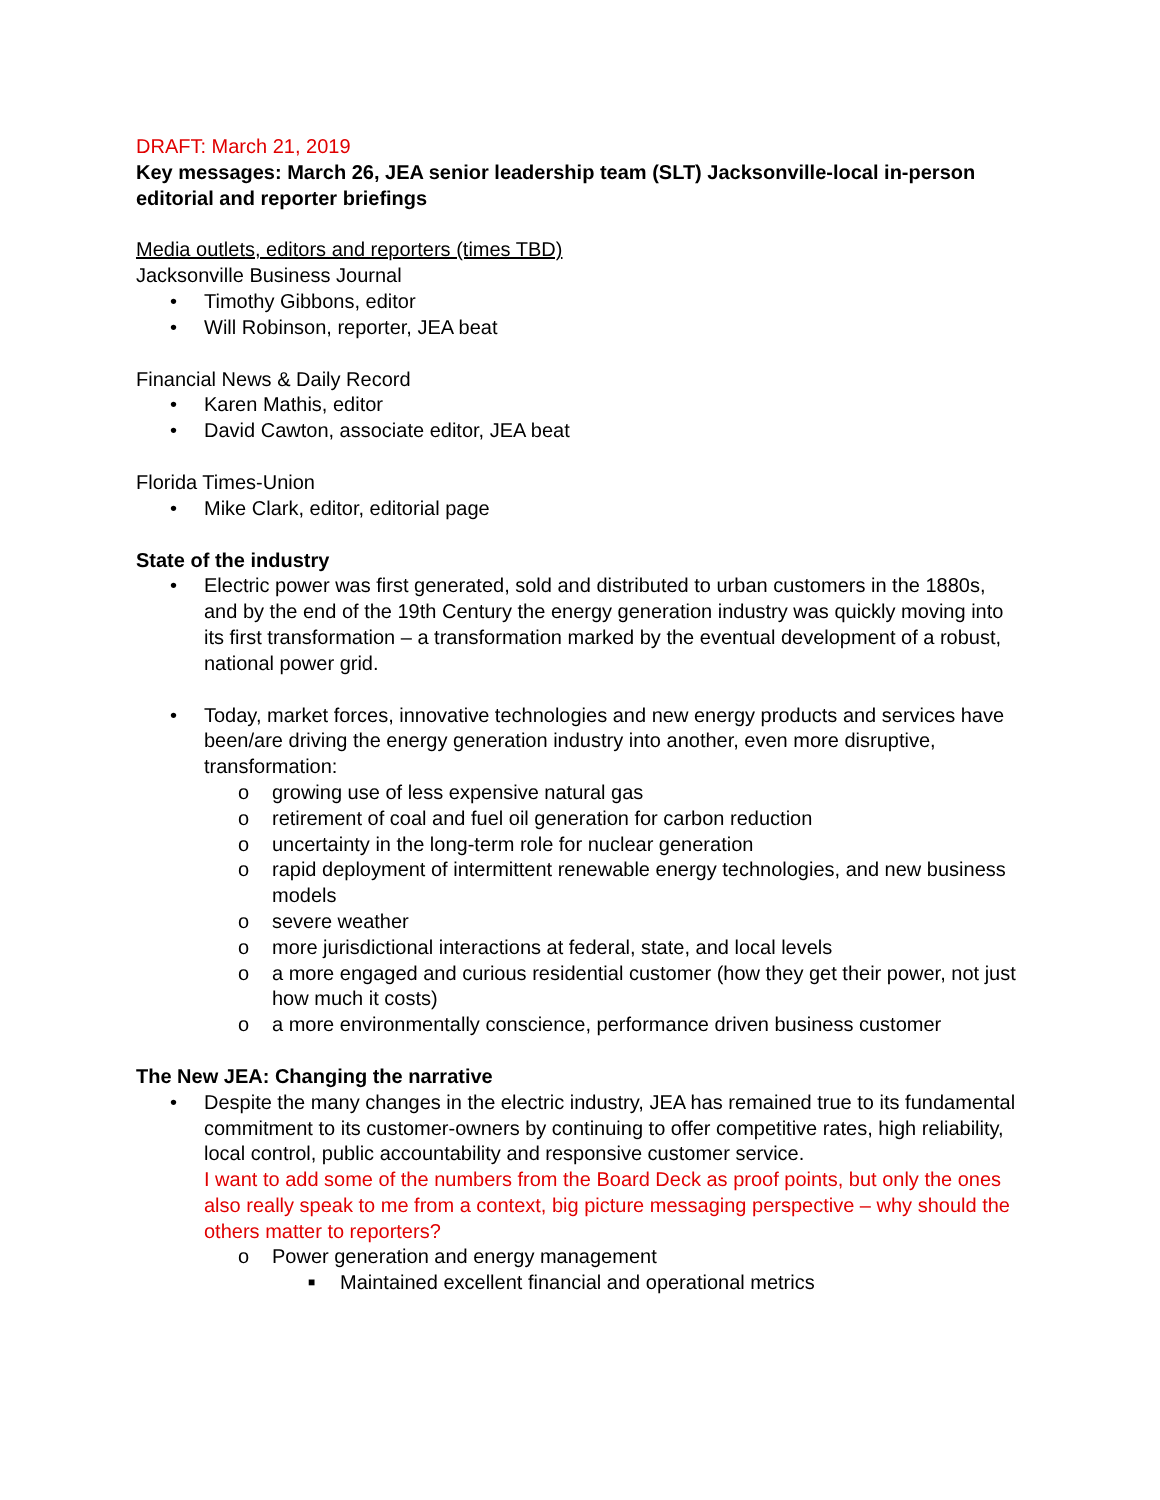DRAFT: March 21, 2019
Key messages: March 26, JEA senior leadership team (SLT) Jacksonville-local in-person editorial and reporter briefings
Media outlets, editors and reporters (times TBD)
Jacksonville Business Journal
• Timothy Gibbons, editor
• Will Robinson, reporter, JEA beat
Financial News & Daily Record
• Karen Mathis, editor
• David Cawton, associate editor, JEA beat
Florida Times-Union
• Mike Clark, editor, editorial page
State of the industry
• Electric power was first generated, sold and distributed to urban customers in the 1880s, and by the end of the 19th Century the energy generation industry was quickly moving into its first transformation – a transformation marked by the eventual development of a robust, national power grid.
• Today, market forces, innovative technologies and new energy products and services have been/are driving the energy generation industry into another, even more disruptive, transformation:
o growing use of less expensive natural gas
o retirement of coal and fuel oil generation for carbon reduction
o uncertainty in the long-term role for nuclear generation
o rapid deployment of intermittent renewable energy technologies, and new business models
o severe weather
o more jurisdictional interactions at federal, state, and local levels
o a more engaged and curious residential customer (how they get their power, not just how much it costs)
o a more environmentally conscience, performance driven business customer
The New JEA: Changing the narrative
• Despite the many changes in the electric industry, JEA has remained true to its fundamental commitment to its customer-owners by continuing to offer competitive rates, high reliability, local control, public accountability and responsive customer service.
I want to add some of the numbers from the Board Deck as proof points, but only the ones also really speak to me from a context, big picture messaging perspective – why should the others matter to reporters?
o Power generation and energy management
■ Maintained excellent financial and operational metrics